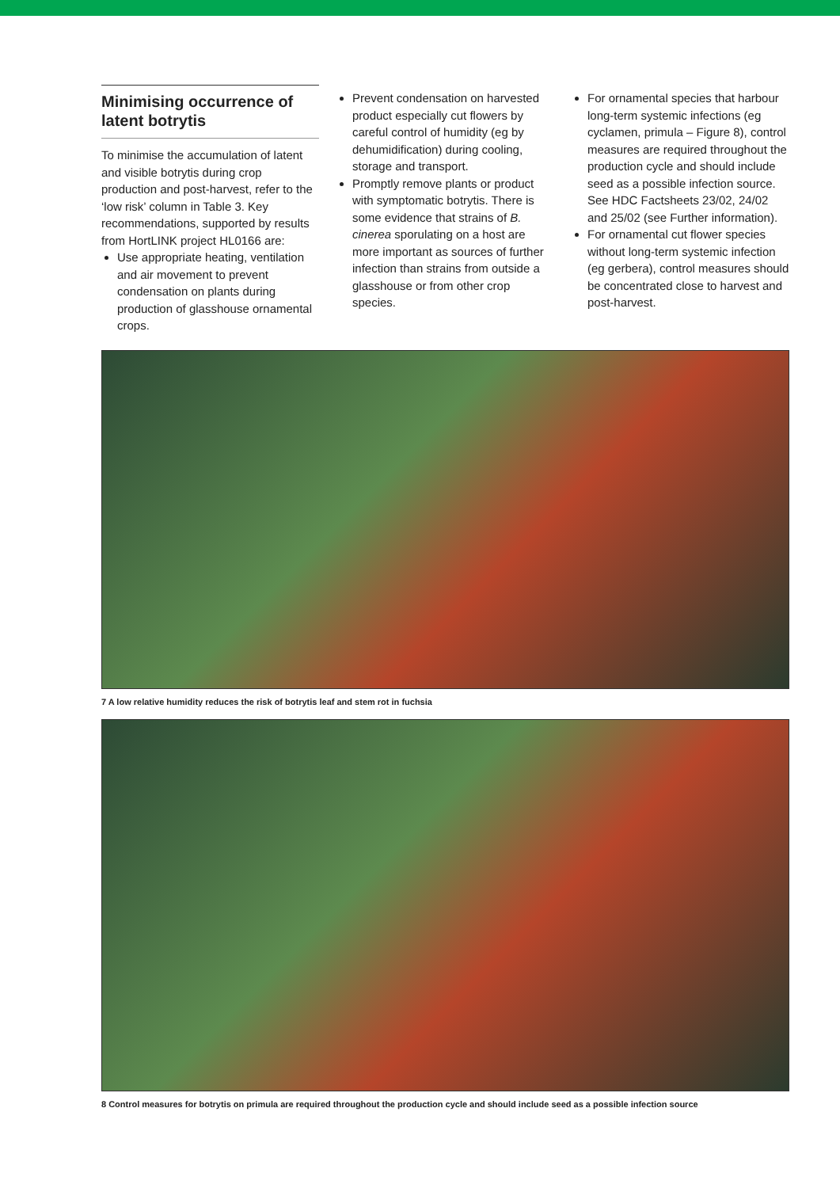Minimising occurrence of latent botrytis
To minimise the accumulation of latent and visible botrytis during crop production and post-harvest, refer to the ‘low risk’ column in Table 3. Key recommendations, supported by results from HortLINK project HL0166 are:
Use appropriate heating, ventilation and air movement to prevent condensation on plants during production of glasshouse ornamental crops.
Prevent condensation on harvested product especially cut flowers by careful control of humidity (eg by dehumidification) during cooling, storage and transport.
Promptly remove plants or product with symptomatic botrytis. There is some evidence that strains of B. cinerea sporulating on a host are more important as sources of further infection than strains from outside a glasshouse or from other crop species.
For ornamental species that harbour long-term systemic infections (eg cyclamen, primula – Figure 8), control measures are required throughout the production cycle and should include seed as a possible infection source. See HDC Factsheets 23/02, 24/02 and 25/02 (see Further information).
For ornamental cut flower species without long-term systemic infection (eg gerbera), control measures should be concentrated close to harvest and post-harvest.
7 A low relative humidity reduces the risk of botrytis leaf and stem rot in fuchsia
8 Control measures for botrytis on primula are required throughout the production cycle and should include seed as a possible infection source